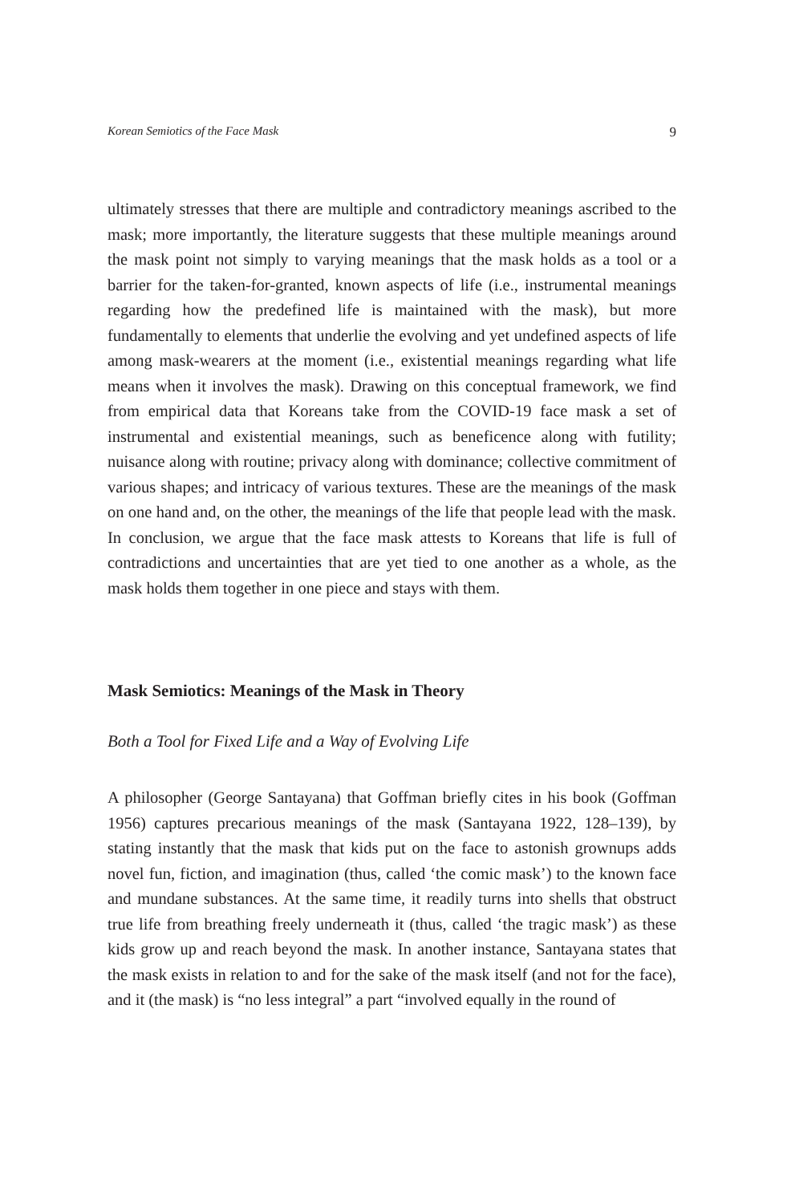Korean Semiotics of the Face Mask 9
ultimately stresses that there are multiple and contradictory meanings ascribed to the mask; more importantly, the literature suggests that these multiple meanings around the mask point not simply to varying meanings that the mask holds as a tool or a barrier for the taken-for-granted, known aspects of life (i.e., instrumental meanings regarding how the predefined life is maintained with the mask), but more fundamentally to elements that underlie the evolving and yet undefined aspects of life among mask-wearers at the moment (i.e., existential meanings regarding what life means when it involves the mask). Drawing on this conceptual framework, we find from empirical data that Koreans take from the COVID-19 face mask a set of instrumental and existential meanings, such as beneficence along with futility; nuisance along with routine; privacy along with dominance; collective commitment of various shapes; and intricacy of various textures. These are the meanings of the mask on one hand and, on the other, the meanings of the life that people lead with the mask. In conclusion, we argue that the face mask attests to Koreans that life is full of contradictions and uncertainties that are yet tied to one another as a whole, as the mask holds them together in one piece and stays with them.
Mask Semiotics: Meanings of the Mask in Theory
Both a Tool for Fixed Life and a Way of Evolving Life
A philosopher (George Santayana) that Goffman briefly cites in his book (Goffman 1956) captures precarious meanings of the mask (Santayana 1922, 128–139), by stating instantly that the mask that kids put on the face to astonish grownups adds novel fun, fiction, and imagination (thus, called ‘the comic mask’) to the known face and mundane substances. At the same time, it readily turns into shells that obstruct true life from breathing freely underneath it (thus, called ‘the tragic mask’) as these kids grow up and reach beyond the mask. In another instance, Santayana states that the mask exists in relation to and for the sake of the mask itself (and not for the face), and it (the mask) is “no less integral” a part “involved equally in the round of